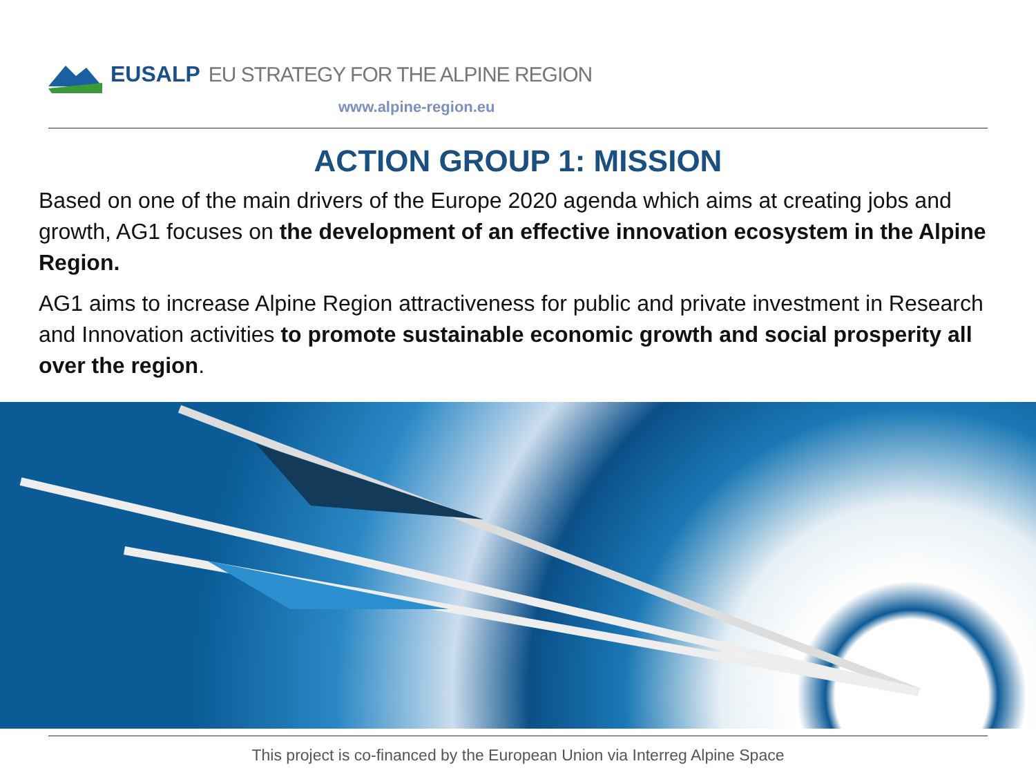EUSALP EU STRATEGY FOR THE ALPINE REGION
www.alpine-region.eu
ACTION GROUP 1: MISSION
Based on one of the main drivers of the Europe 2020 agenda which aims at creating jobs and growth, AG1 focuses on the development of an effective innovation ecosystem in the Alpine Region.
AG1 aims to increase Alpine Region attractiveness for public and private investment in Research and Innovation activities to promote sustainable economic growth and social prosperity all over the region.
This project is co-financed by the European Union via Interreg Alpine Space